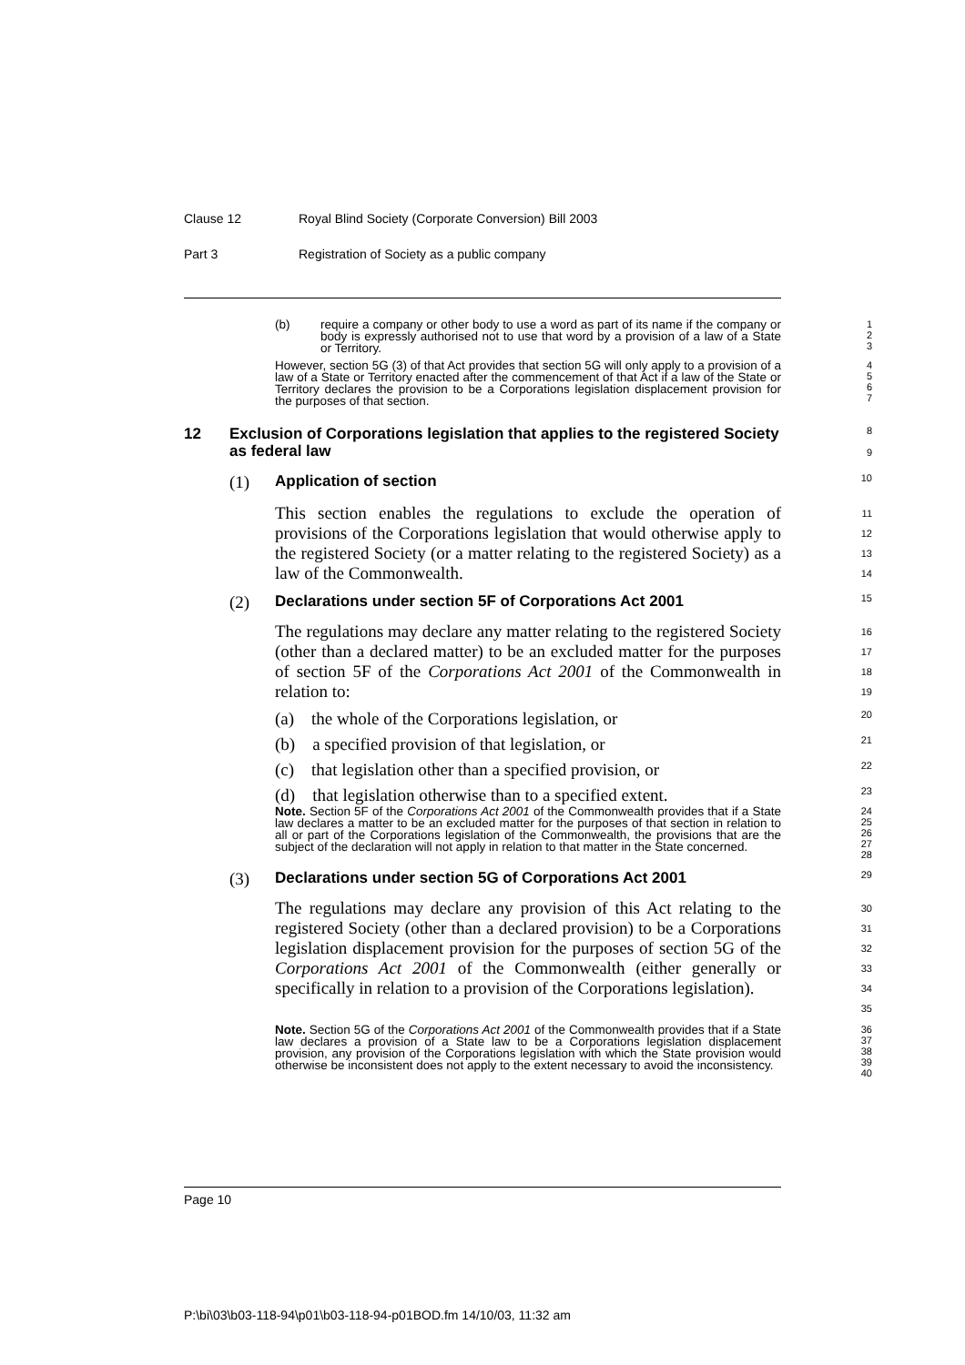Clause 12 Royal Blind Society (Corporate Conversion) Bill 2003
Part 3 Registration of Society as a public company
(b) require a company or other body to use a word as part of its name if the company or body is expressly authorised not to use that word by a provision of a law of a State or Territory.
1
2
3
However, section 5G (3) of that Act provides that section 5G will only apply to a provision of a law of a State or Territory enacted after the commencement of that Act if a law of the State or Territory declares the provision to be a Corporations legislation displacement provision for the purposes of that section.
4
5
6
7
12 Exclusion of Corporations legislation that applies to the registered Society as federal law
8
9
(1)
Application of section
10
This section enables the regulations to exclude the operation of provisions of the Corporations legislation that would otherwise apply to the registered Society (or a matter relating to the registered Society) as a law of the Commonwealth.
11
12
13
14
(2)
Declarations under section 5F of Corporations Act 2001
15
The regulations may declare any matter relating to the registered Society (other than a declared matter) to be an excluded matter for the purposes of section 5F of the Corporations Act 2001 of the Commonwealth in relation to:
16
17
18
19
(a) the whole of the Corporations legislation, or
20
(b) a specified provision of that legislation, or
21
(c) that legislation other than a specified provision, or
22
(d) that legislation otherwise than to a specified extent.
23
Note. Section 5F of the Corporations Act 2001 of the Commonwealth provides that if a State law declares a matter to be an excluded matter for the purposes of that section in relation to all or part of the Corporations legislation of the Commonwealth, the provisions that are the subject of the declaration will not apply in relation to that matter in the State concerned.
24
25
26
27
28
(3)
Declarations under section 5G of Corporations Act 2001
29
The regulations may declare any provision of this Act relating to the registered Society (other than a declared provision) to be a Corporations legislation displacement provision for the purposes of section 5G of the Corporations Act 2001 of the Commonwealth (either generally or specifically in relation to a provision of the Corporations legislation).
30
31
32
33
34
35
Note. Section 5G of the Corporations Act 2001 of the Commonwealth provides that if a State law declares a provision of a State law to be a Corporations legislation displacement provision, any provision of the Corporations legislation with which the State provision would otherwise be inconsistent does not apply to the extent necessary to avoid the inconsistency.
36
37
38
39
40
Page 10
P:\bi\03\b03-118-94\p01\b03-118-94-p01BOD.fm 14/10/03, 11:32 am